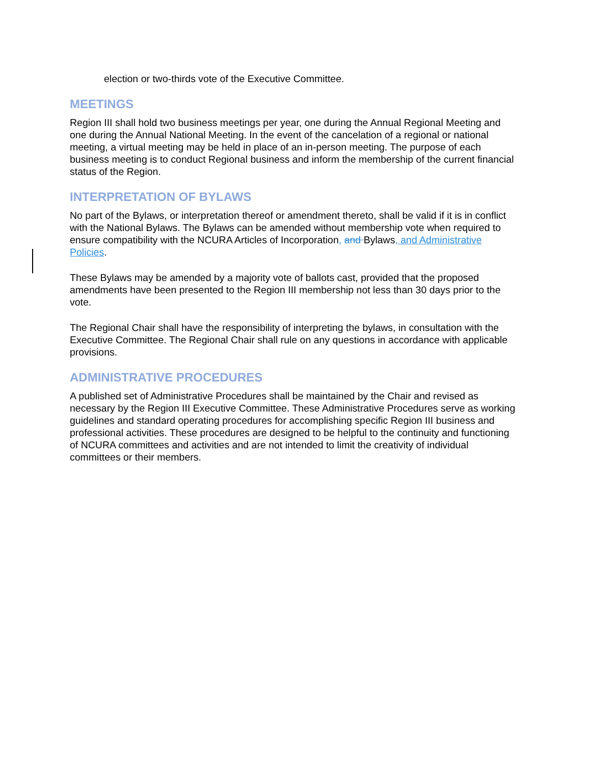election or two-thirds vote of the Executive Committee.
MEETINGS
Region III shall hold two business meetings per year, one during the Annual Regional Meeting and one during the Annual National Meeting. In the event of the cancelation of a regional or national meeting, a virtual meeting may be held in place of an in-person meeting. The purpose of each business meeting is to conduct Regional business and inform the membership of the current financial status of the Region.
INTERPRETATION OF BYLAWS
No part of the Bylaws, or interpretation thereof or amendment thereto, shall be valid if it is in conflict with the National Bylaws. The Bylaws can be amended without membership vote when required to ensure compatibility with the NCURA Articles of Incorporation, and Bylaws, and Administrative Policies.
These Bylaws may be amended by a majority vote of ballots cast, provided that the proposed amendments have been presented to the Region III membership not less than 30 days prior to the vote.
The Regional Chair shall have the responsibility of interpreting the bylaws, in consultation with the Executive Committee. The Regional Chair shall rule on any questions in accordance with applicable provisions.
ADMINISTRATIVE PROCEDURES
A published set of Administrative Procedures shall be maintained by the Chair and revised as necessary by the Region III Executive Committee. These Administrative Procedures serve as working guidelines and standard operating procedures for accomplishing specific Region III business and professional activities. These procedures are designed to be helpful to the continuity and functioning of NCURA committees and activities and are not intended to limit the creativity of individual committees or their members.